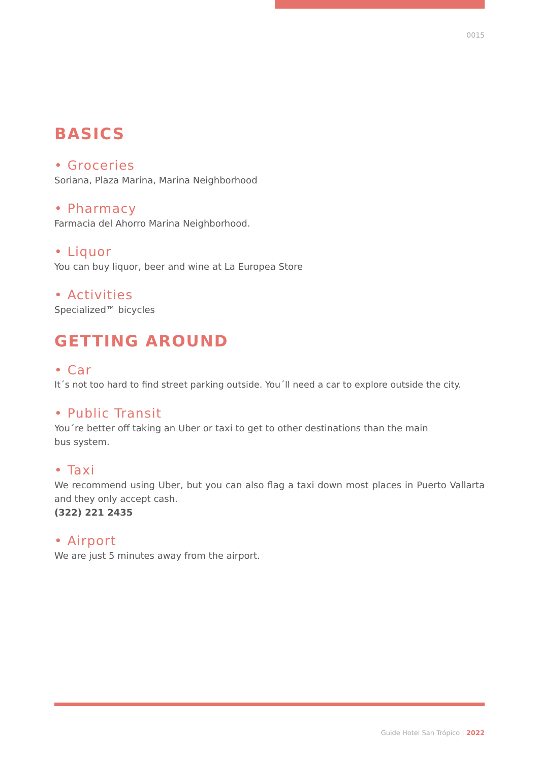0015
BASICS
• Groceries
Soriana, Plaza Marina, Marina Neighborhood
• Pharmacy
Farmacia del Ahorro Marina Neighborhood.
• Liquor
You can buy liquor, beer and wine at La Europea Store
• Activities
Specialized™ bicycles
GETTING AROUND
• Car
It´s not too hard to find street parking outside. You´ll need a car to explore outside the city.
• Public Transit
You´re better off taking an Uber or taxi to get to other destinations than the main
bus system.
• Taxi
We recommend using Uber, but you can also flag a taxi down most places in Puerto Vallarta and they only accept cash.
(322) 221 2435
• Airport
We are just 5 minutes away from the airport.
Guide Hotel San Trópico | 2022